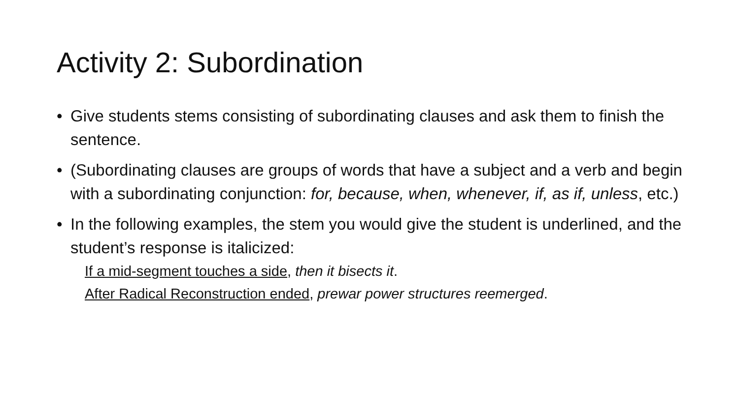Activity 2: Subordination
• Give students stems consisting of subordinating clauses and ask them to finish the sentence.
• (Subordinating clauses are groups of words that have a subject and a verb and begin with a subordinating conjunction: for, because, when, whenever, if, as if, unless, etc.)
• In the following examples, the stem you would give the student is underlined, and the student’s response is italicized:
If a mid-segment touches a side, then it bisects it.
After Radical Reconstruction ended, prewar power structures reemerged.